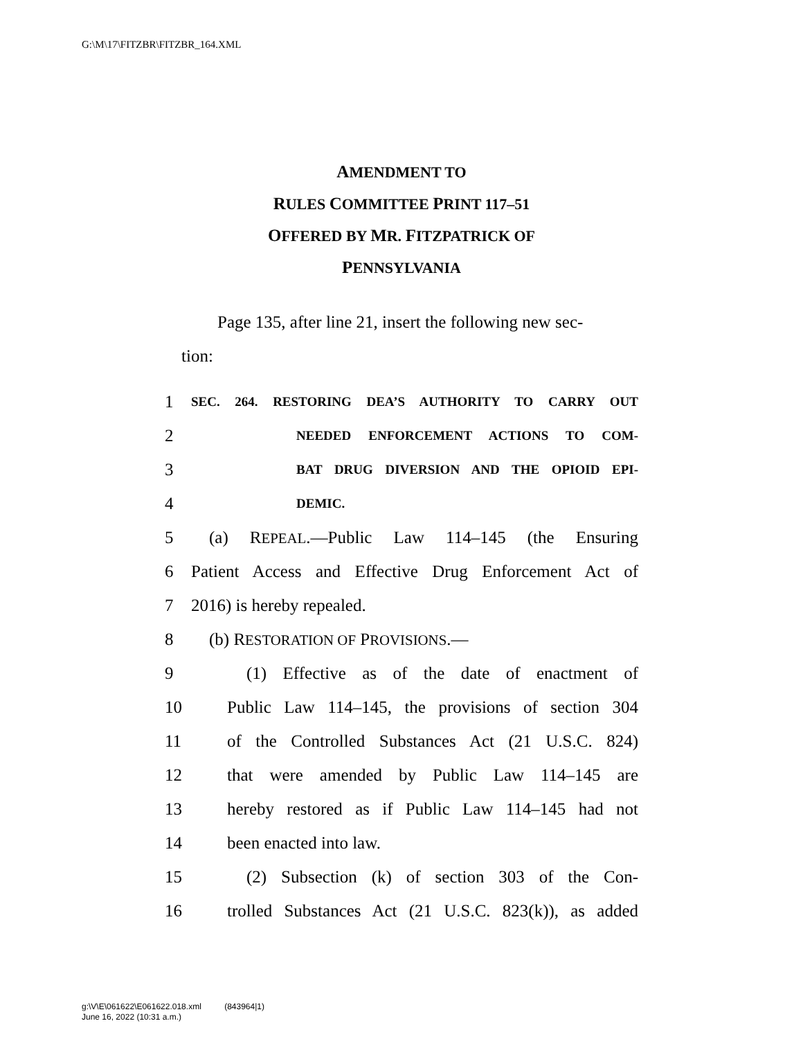G:\M\17\FITZBR\FITZBR_164.XML
AMENDMENT TO
RULES COMMITTEE PRINT 117–51
OFFERED BY MR. FITZPATRICK OF
PENNSYLVANIA
Page 135, after line 21, insert the following new sec-
tion:
1 SEC. 264. RESTORING DEA’S AUTHORITY TO CARRY OUT
2 NEEDED ENFORCEMENT ACTIONS TO COM-
3 BAT DRUG DIVERSION AND THE OPIOID EPI-
4 DEMIC.
5 (a) REPEAL.—Public Law 114–145 (the Ensuring
6 Patient Access and Effective Drug Enforcement Act of
7 2016) is hereby repealed.
8 (b) RESTORATION OF PROVISIONS.—
9 (1) Effective as of the date of enactment of
10 Public Law 114–145, the provisions of section 304
11 of the Controlled Substances Act (21 U.S.C. 824)
12 that were amended by Public Law 114–145 are
13 hereby restored as if Public Law 114–145 had not
14 been enacted into law.
15 (2) Subsection (k) of section 303 of the Con-
16 trolled Substances Act (21 U.S.C. 823(k)), as added
g:\V\E\061622\E061622.018.xml (843964|1)
June 16, 2022 (10:31 a.m.)